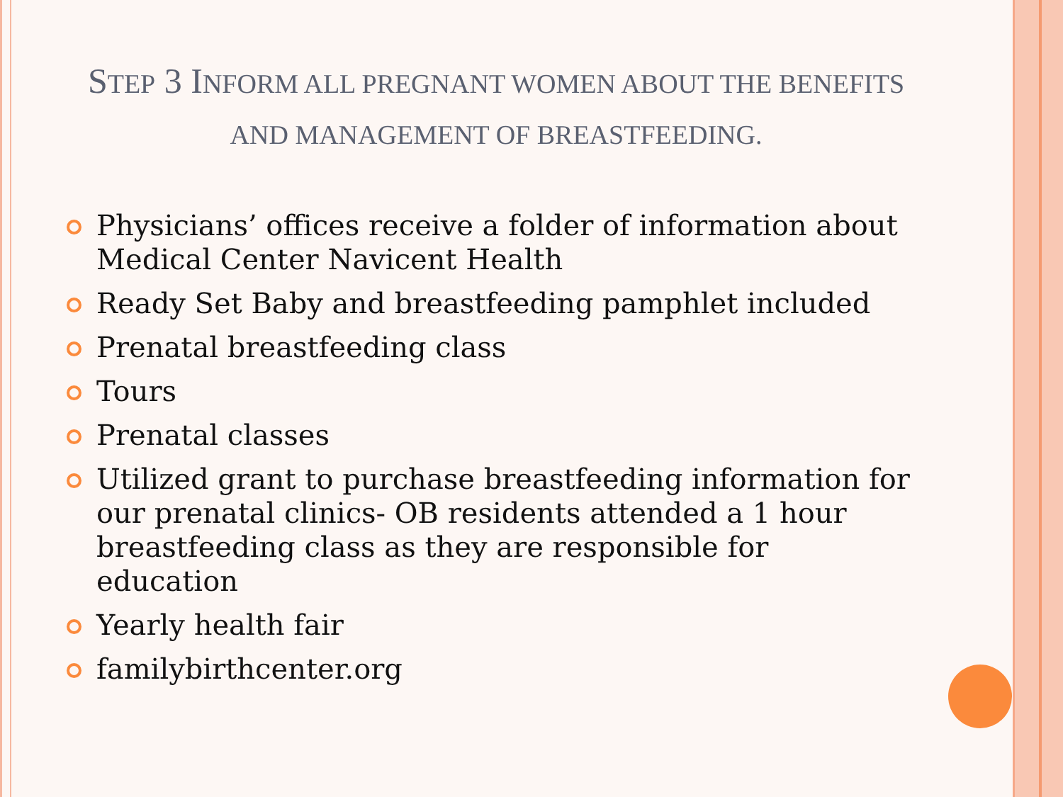STEP 3 INFORM ALL PREGNANT WOMEN ABOUT THE BENEFITS AND MANAGEMENT OF BREASTFEEDING.
Physicians’ offices receive a folder of information about Medical Center Navicent Health
Ready Set Baby and breastfeeding pamphlet included
Prenatal breastfeeding class
Tours
Prenatal classes
Utilized grant to purchase breastfeeding information for our prenatal clinics- OB residents attended a 1 hour breastfeeding class as they are responsible for education
Yearly health fair
familybirthcenter.org